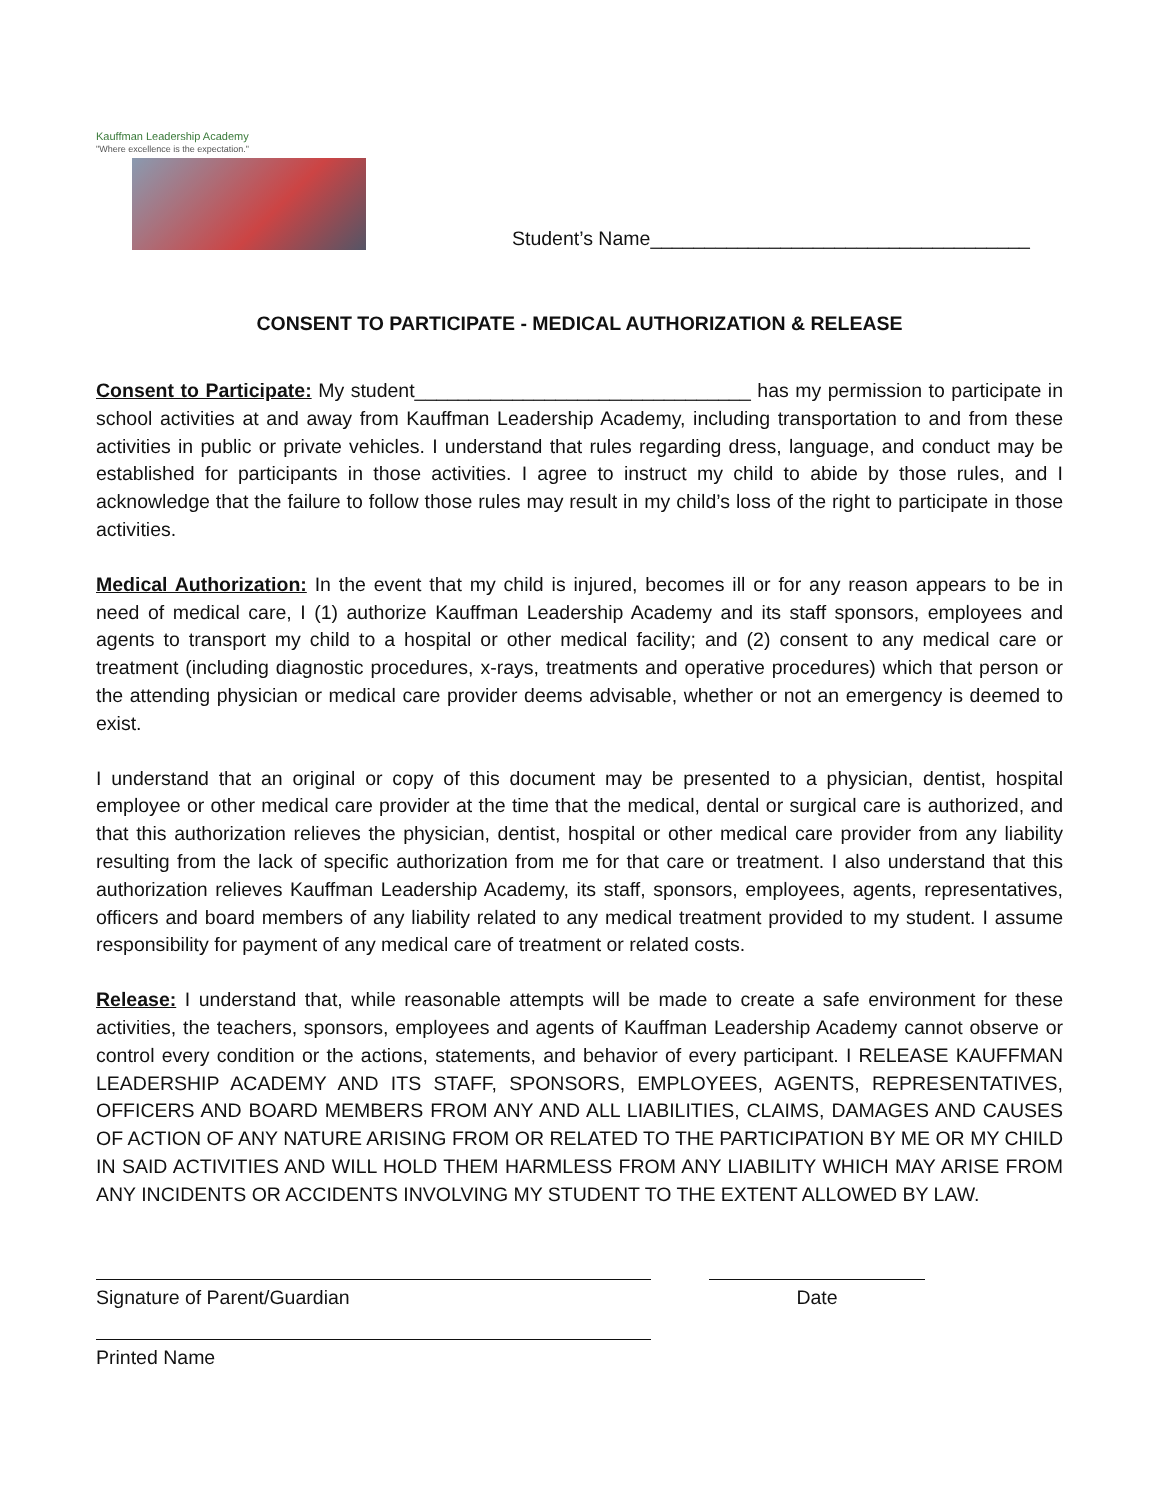Kauffman Leadership Academy
"Where excellence is the expectation."
Student’s Name___________________________________
CONSENT TO PARTICIPATE - MEDICAL AUTHORIZATION & RELEASE
Consent to Participate: My student_______________________________ has my permission to participate in school activities at and away from Kauffman Leadership Academy, including transportation to and from these activities in public or private vehicles. I understand that rules regarding dress, language, and conduct may be established for participants in those activities. I agree to instruct my child to abide by those rules, and I acknowledge that the failure to follow those rules may result in my child’s loss of the right to participate in those activities.
Medical Authorization: In the event that my child is injured, becomes ill or for any reason appears to be in need of medical care, I (1) authorize Kauffman Leadership Academy and its staff sponsors, employees and agents to transport my child to a hospital or other medical facility; and (2) consent to any medical care or treatment (including diagnostic procedures, x-rays, treatments and operative procedures) which that person or the attending physician or medical care provider deems advisable, whether or not an emergency is deemed to exist.
I understand that an original or copy of this document may be presented to a physician, dentist, hospital employee or other medical care provider at the time that the medical, dental or surgical care is authorized, and that this authorization relieves the physician, dentist, hospital or other medical care provider from any liability resulting from the lack of specific authorization from me for that care or treatment. I also understand that this authorization relieves Kauffman Leadership Academy, its staff, sponsors, employees, agents, representatives, officers and board members of any liability related to any medical treatment provided to my student. I assume responsibility for payment of any medical care of treatment or related costs.
Release: I understand that, while reasonable attempts will be made to create a safe environment for these activities, the teachers, sponsors, employees and agents of Kauffman Leadership Academy cannot observe or control every condition or the actions, statements, and behavior of every participant. I RELEASE KAUFFMAN LEADERSHIP ACADEMY AND ITS STAFF, SPONSORS, EMPLOYEES, AGENTS, REPRESENTATIVES, OFFICERS AND BOARD MEMBERS FROM ANY AND ALL LIABILITIES, CLAIMS, DAMAGES AND CAUSES OF ACTION OF ANY NATURE ARISING FROM OR RELATED TO THE PARTICIPATION BY ME OR MY CHILD IN SAID ACTIVITIES AND WILL HOLD THEM HARMLESS FROM ANY LIABILITY WHICH MAY ARISE FROM ANY INCIDENTS OR ACCIDENTS INVOLVING MY STUDENT TO THE EXTENT ALLOWED BY LAW.
Signature of Parent/Guardian
Printed Name
Date